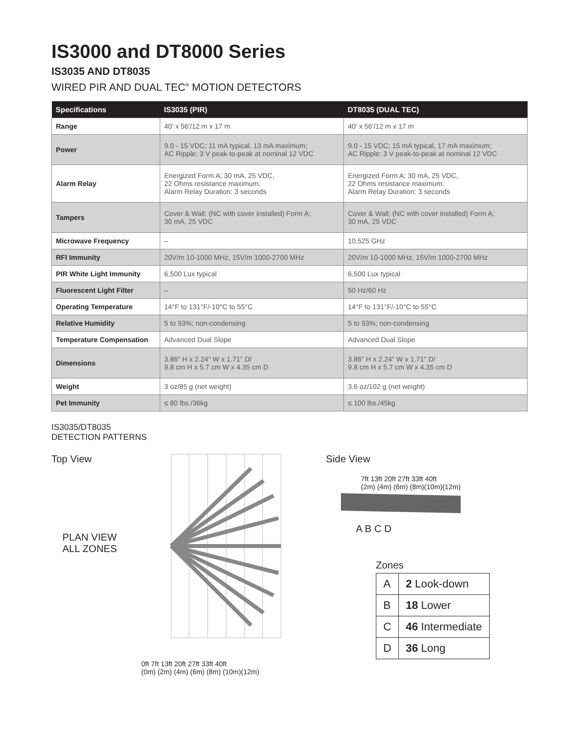IS3000 and DT8000 Series
IS3035 AND DT8035
WIRED PIR AND DUAL TEC<sup>®</sup> MOTION DETECTORS
| Specifications | IS3035 (PIR) | DT8035 (DUAL TEC) |
| --- | --- | --- |
| Range | 40' x 56'/12 m x 17 m | 40' x 56'/12 m x 17 m |
| Power | 9.0 - 15 VDC; 11 mA typical, 13 mA maximum; AC Ripple: 3 V peak-to-peak at nominal 12 VDC | 9.0 - 15 VDC; 15 mA typical, 17 mA maximum; AC Ripple: 3 V peak-to-peak at nominal 12 VDC |
| Alarm Relay | Energized Form A; 30 mA, 25 VDC, 22 Ohms resistance maximum. Alarm Relay Duration: 3 seconds | Energized Form A; 30 mA, 25 VDC, 22 Ohms resistance maximum. Alarm Relay Duration: 3 seconds |
| Tampers | Cover & Wall; (NC with cover installed) Form A; 30 mA, 25 VDC | Cover & Wall; (NC with cover installed) Form A; 30 mA, 25 VDC |
| Microwave Frequency | – | 10.525 GHz |
| RFI Immunity | 20V/m 10-1000 MHz, 15V/m 1000-2700 MHz | 20V/m 10-1000 MHz, 15V/m 1000-2700 MHz |
| PIR White Light Immunity | 6,500 Lux typical | 6,500 Lux typical |
| Fluorescent Light Filter | – | 50 Hz/60 Hz |
| Operating Temperature | 14°F to 131°F/-10°C to 55°C | 14°F to 131°F/-10°C to 55°C |
| Relative Humidity | 5 to 93%; non-condensing | 5 to 93%; non-condensing |
| Temperature Compensation | Advanced Dual Slope | Advanced Dual Slope |
| Dimensions | 3.86" H x 2.24" W x 1.71" D/ 9.8 cm H x 5.7 cm W x 4.35 cm D | 3.86" H x 2.24" W x 1.71" D/ 9.8 cm H x 5.7 cm W x 4.35 cm D |
| Weight | 3 oz/85 g (net weight) | 3.6 oz/102 g (net weight) |
| Pet Immunity | ≤ 80 lbs./36kg | ≤ 100 lbs./45kg |
IS3035/DT8035
DETECTION PATTERNS
Top View
PLAN VIEW
ALL ZONES
0ft 7ft 13ft 20ft 27ft 33ft 40ft
(0m) (2m) (4m) (6m) (8m) (10m)(12m)
Side View
7ft 13ft 20ft 27ft 33ft 40ft
(2m) (4m) (6m) (8m)(10m)(12m)
A B C D
Zones
| A | 2 Look-down |
| B | 18 Lower |
| C | 46 Intermediate |
| D | 36 Long |